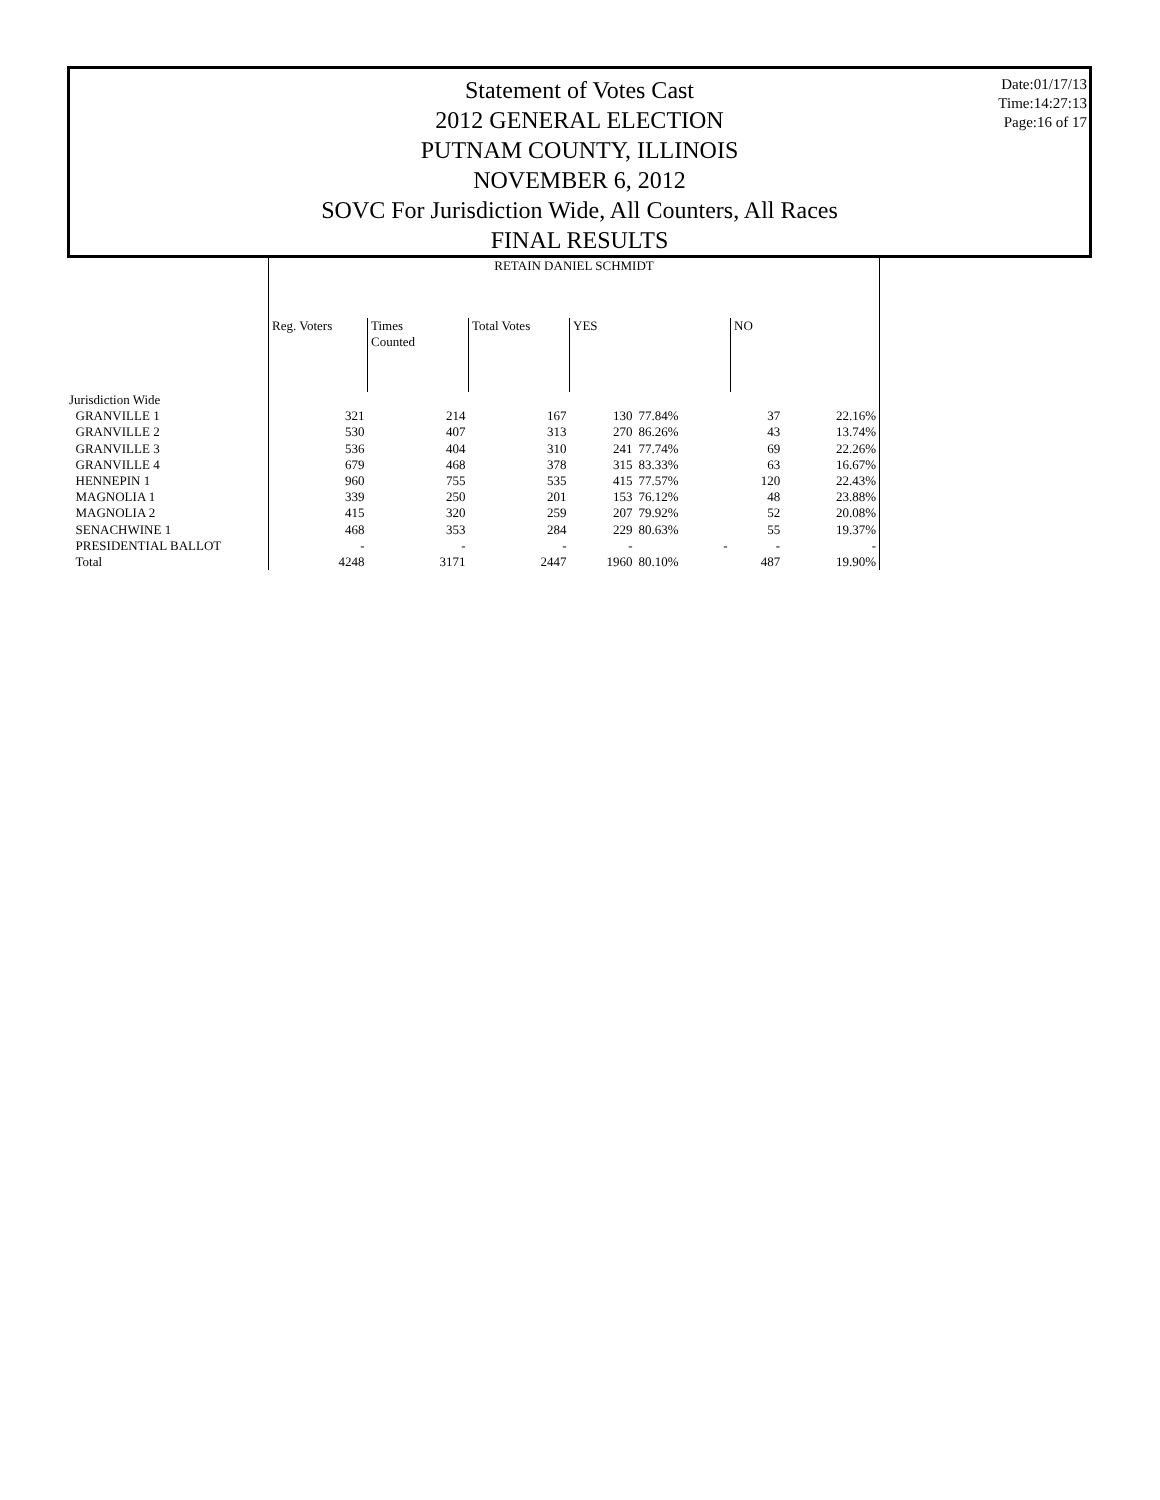Statement of Votes Cast
2012 GENERAL ELECTION
PUTNAM COUNTY, ILLINOIS
NOVEMBER 6, 2012
SOVC For Jurisdiction Wide, All Counters, All Races
FINAL RESULTS
Date:01/17/13
Time:14:27:13
Page:16 of 17
| | RETAIN DANIEL SCHMIDT | | | | | | |
| --- | --- | --- | --- | --- | --- | --- | --- |
| | Reg. Voters | Times Counted | Total Votes | YES | | NO | |
| Jurisdiction Wide | | | | | | | |
| GRANVILLE 1 | 321 | 214 | 167 | 130 | 77.84% | 37 | 22.16% |
| GRANVILLE 2 | 530 | 407 | 313 | 270 | 86.26% | 43 | 13.74% |
| GRANVILLE 3 | 536 | 404 | 310 | 241 | 77.74% | 69 | 22.26% |
| GRANVILLE 4 | 679 | 468 | 378 | 315 | 83.33% | 63 | 16.67% |
| HENNEPIN 1 | 960 | 755 | 535 | 415 | 77.57% | 120 | 22.43% |
| MAGNOLIA 1 | 339 | 250 | 201 | 153 | 76.12% | 48 | 23.88% |
| MAGNOLIA 2 | 415 | 320 | 259 | 207 | 79.92% | 52 | 20.08% |
| SENACHWINE 1 | 468 | 353 | 284 | 229 | 80.63% | 55 | 19.37% |
| PRESIDENTIAL BALLOT | - | - | - | - | - | - | - |
| Total | 4248 | 3171 | 2447 | 1960 | 80.10% | 487 | 19.90% |